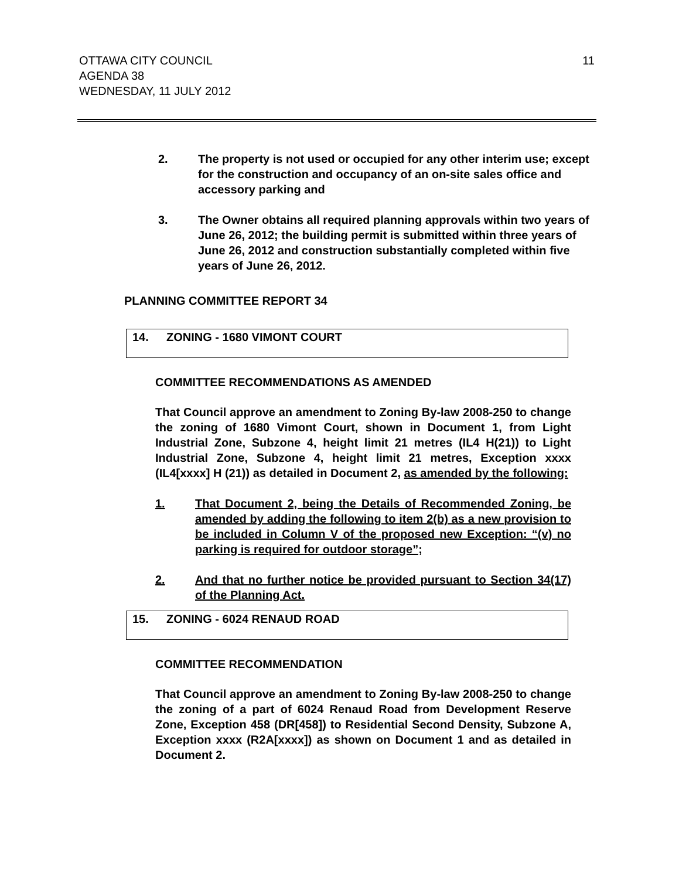OTTAWA CITY COUNCIL
AGENDA 38
WEDNESDAY, 11 JULY 2012
11
2. The property is not used or occupied for any other interim use; except for the construction and occupancy of an on-site sales office and accessory parking and
3. The Owner obtains all required planning approvals within two years of June 26, 2012; the building permit is submitted within three years of June 26, 2012 and construction substantially completed within five years of June 26, 2012.
PLANNING COMMITTEE REPORT 34
14. ZONING - 1680 VIMONT COURT
COMMITTEE RECOMMENDATIONS AS AMENDED
That Council approve an amendment to Zoning By-law 2008-250 to change the zoning of 1680 Vimont Court, shown in Document 1, from Light Industrial Zone, Subzone 4, height limit 21 metres (IL4 H(21)) to Light Industrial Zone, Subzone 4, height limit 21 metres, Exception xxxx (IL4[xxxx] H (21)) as detailed in Document 2, as amended by the following:
1. That Document 2, being the Details of Recommended Zoning, be amended by adding the following to item 2(b) as a new provision to be included in Column V of the proposed new Exception: “(v) no parking is required for outdoor storage”;
2. And that no further notice be provided pursuant to Section 34(17) of the Planning Act.
15. ZONING - 6024 RENAUD ROAD
COMMITTEE RECOMMENDATION
That Council approve an amendment to Zoning By-law 2008-250 to change the zoning of a part of 6024 Renaud Road from Development Reserve Zone, Exception 458 (DR[458]) to Residential Second Density, Subzone A, Exception xxxx (R2A[xxxx]) as shown on Document 1 and as detailed in Document 2.